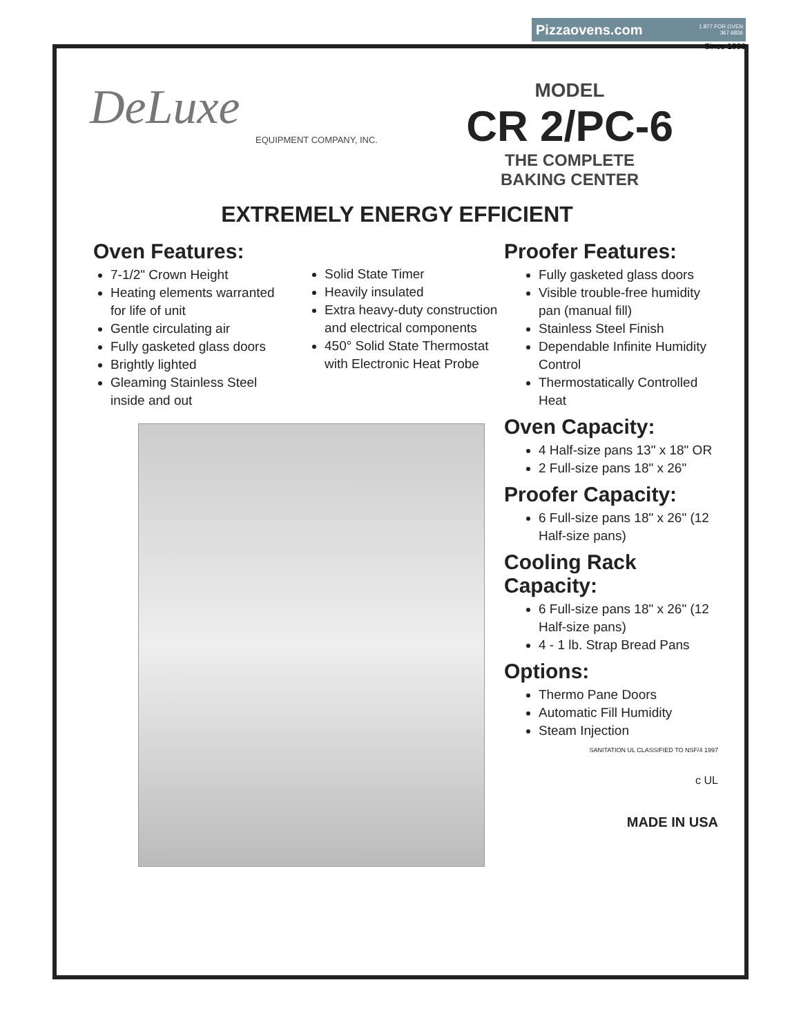Pizzaovens.com 1.877.FOR.OVEN
367.6836
Since 1999
DeLuxe
EQUIPMENT COMPANY, INC.
MODEL
CR 2/PC-6
THE COMPLETE
BAKING CENTER
EXTREMELY ENERGY EFFICIENT
Oven Features:
7-1/2" Crown Height
Heating elements warranted for life of unit
Gentle circulating air
Fully gasketed glass doors
Brightly lighted
Gleaming Stainless Steel inside and out
Solid State Timer
Heavily insulated
Extra heavy-duty construction and electrical components
450° Solid State Thermostat with Electronic Heat Probe
Proofer Features:
Fully gasketed glass doors
Visible trouble-free humidity pan (manual fill)
Stainless Steel Finish
Dependable Infinite Humidity Control
Thermostatically Controlled Heat
Oven Capacity:
4 Half-size pans 13" x 18" OR
2 Full-size pans 18" x 26"
Proofer Capacity:
6 Full-size pans 18" x 26" (12 Half-size pans)
Cooling Rack Capacity:
6 Full-size pans 18" x 26" (12 Half-size pans)
4 - 1 lb. Strap Bread Pans
Options:
Thermo Pane Doors
Automatic Fill Humidity
Steam Injection
SANITATION UL CLASSIFIED TO NSF/4 1997
c UL
MADE IN USA